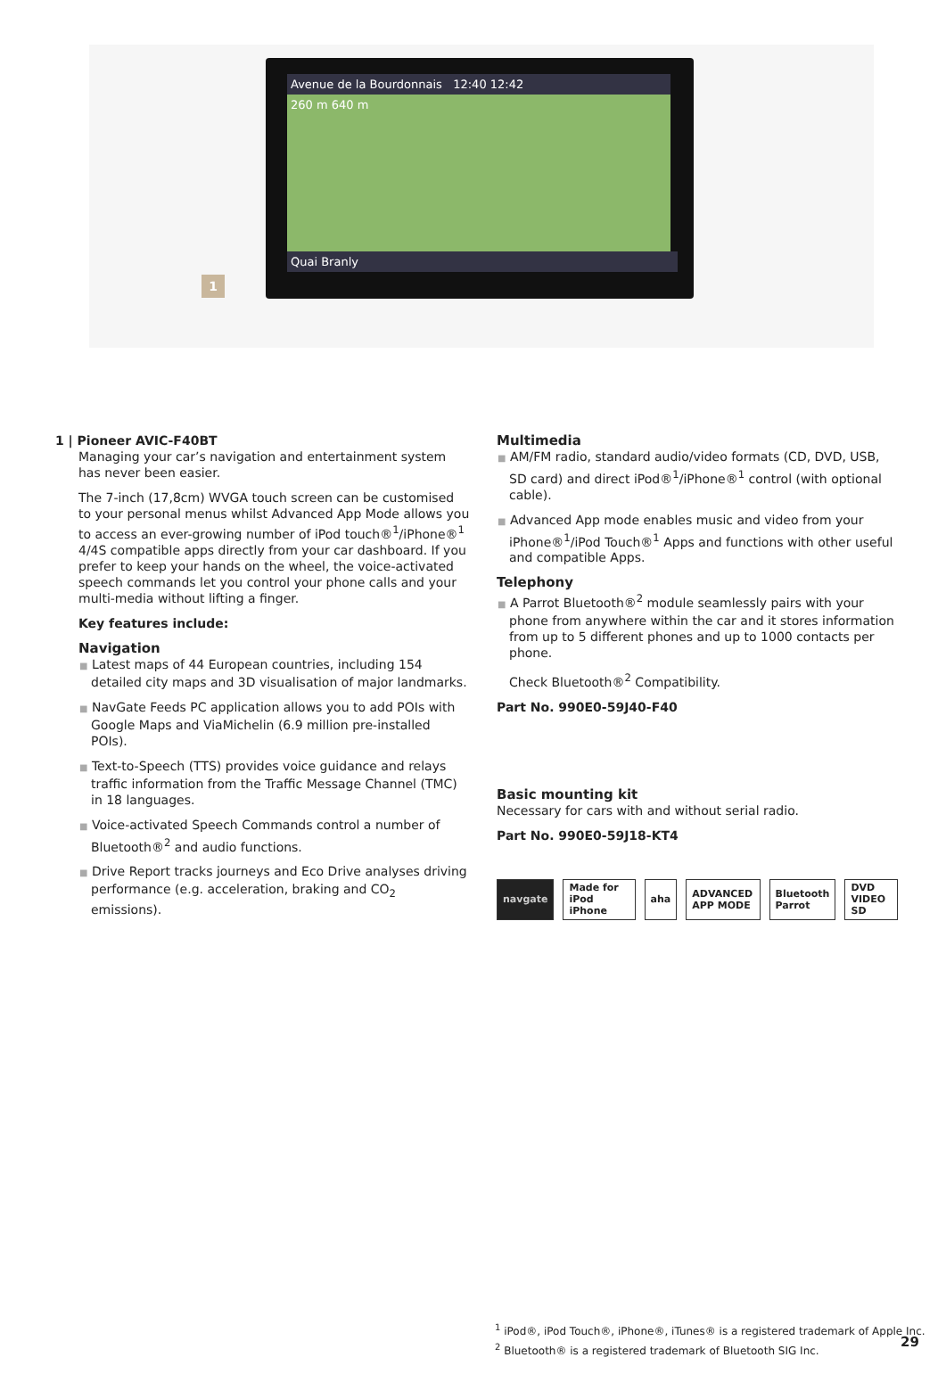1
Avenue de la Bourdonnais 12:40 12:42
260 m 640 m
Quai Branly
1 | Pioneer AVIC-F40BT
Managing your car’s navigation and entertainment system has never been easier.
The 7-inch (17,8cm) WVGA touch screen can be customised to your personal menus whilst Advanced App Mode allows you to access an ever-growing number of iPod touch®<sup>1</sup>/iPhone®<sup>1</sup> 4/4S compatible apps directly from your car dashboard. If you prefer to keep your hands on the wheel, the voice-activated speech commands let you control your phone calls and your multi-media without lifting a finger.
Key features include:
Navigation
■ Latest maps of 44 European countries, including 154 detailed city maps and 3D visualisation of major landmarks.
■ NavGate Feeds PC application allows you to add POIs with Google Maps and ViaMichelin (6.9 million pre-installed POIs).
■ Text-to-Speech (TTS) provides voice guidance and relays traffic information from the Traffic Message Channel (TMC) in 18 languages.
■ Voice-activated Speech Commands control a number of Bluetooth®<sup>2</sup> and audio functions.
■ Drive Report tracks journeys and Eco Drive analyses driving performance (e.g. acceleration, braking and CO<sub>2</sub> emissions).
Multimedia
■ AM/FM radio, standard audio/video formats (CD, DVD, USB, SD card) and direct iPod®<sup>1</sup>/iPhone®<sup>1</sup> control (with optional cable).
■ Advanced App mode enables music and video from your iPhone®<sup>1</sup>/iPod Touch®<sup>1</sup> Apps and functions with other useful and compatible Apps.
Telephony
■ A Parrot Bluetooth®<sup>2</sup> module seamlessly pairs with your phone from anywhere within the car and it stores information from up to 5 different phones and up to 1000 contacts per phone.
Check Bluetooth®<sup>2</sup> Compatibility.
Part No. 990E0-59J40-F40
Basic mounting kit
Necessary for cars with and without serial radio.
Part No. 990E0-59J18-KT4
navgate Made for iPod iPhone aha ADVANCED APP MODE Bluetooth Parrot DVD VIDEO SD
<sup>1</sup> iPod®, iPod Touch®, iPhone®, iTunes® is a registered trademark of Apple Inc.
<sup>2</sup> Bluetooth® is a registered trademark of Bluetooth SIG Inc.
29